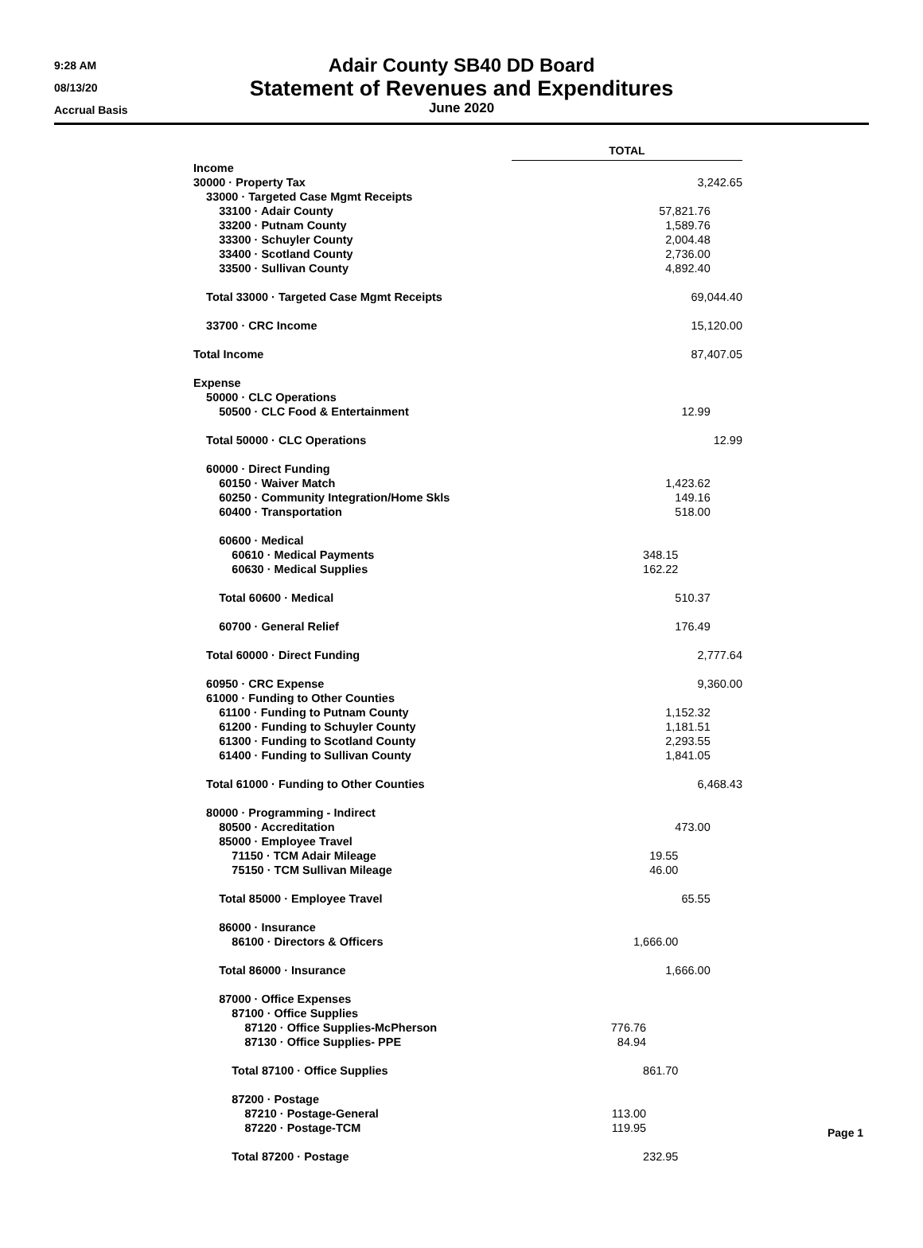9:28 AM
08/13/20
Accrual Basis
Adair County SB40 DD Board
Statement of Revenues and Expenditures
June 2020
| | TOTAL |
| Income | |
| 30000 · Property Tax | 3,242.65 |
| 33000 · Targeted Case Mgmt Receipts | |
| 33100 · Adair County | 57,821.76 |
| 33200 · Putnam County | 1,589.76 |
| 33300 · Schuyler County | 2,004.48 |
| 33400 · Scotland County | 2,736.00 |
| 33500 · Sullivan County | 4,892.40 |
| Total 33000 · Targeted Case Mgmt Receipts | 69,044.40 |
| 33700 · CRC Income | 15,120.00 |
| Total Income | 87,407.05 |
| Expense | |
| 50000 · CLC Operations | |
| 50500 · CLC Food & Entertainment | 12.99 |
| Total 50000 · CLC Operations | 12.99 |
| 60000 · Direct Funding | |
| 60150 · Waiver Match | 1,423.62 |
| 60250 · Community Integration/Home Skls | 149.16 |
| 60400 · Transportation | 518.00 |
| 60600 · Medical | |
| 60610 · Medical Payments | 348.15 |
| 60630 · Medical Supplies | 162.22 |
| Total 60600 · Medical | 510.37 |
| 60700 · General Relief | 176.49 |
| Total 60000 · Direct Funding | 2,777.64 |
| 60950 · CRC Expense | 9,360.00 |
| 61000 · Funding to Other Counties | |
| 61100 · Funding to Putnam County | 1,152.32 |
| 61200 · Funding to Schuyler County | 1,181.51 |
| 61300 · Funding to Scotland County | 2,293.55 |
| 61400 · Funding to Sullivan County | 1,841.05 |
| Total 61000 · Funding to Other Counties | 6,468.43 |
| 80000 · Programming - Indirect | |
| 80500 · Accreditation | 473.00 |
| 85000 · Employee Travel | |
| 71150 · TCM Adair Mileage | 19.55 |
| 75150 · TCM Sullivan Mileage | 46.00 |
| Total 85000 · Employee Travel | 65.55 |
| 86000 · Insurance | |
| 86100 · Directors & Officers | 1,666.00 |
| Total 86000 · Insurance | 1,666.00 |
| 87000 · Office Expenses | |
| 87100 · Office Supplies | |
| 87120 · Office Supplies-McPherson | 776.76 |
| 87130 · Office Supplies- PPE | 84.94 |
| Total 87100 · Office Supplies | 861.70 |
| 87200 · Postage | |
| 87210 · Postage-General | 113.00 |
| 87220 · Postage-TCM | 119.95 |
| Total 87200 · Postage | 232.95 |
Page 1